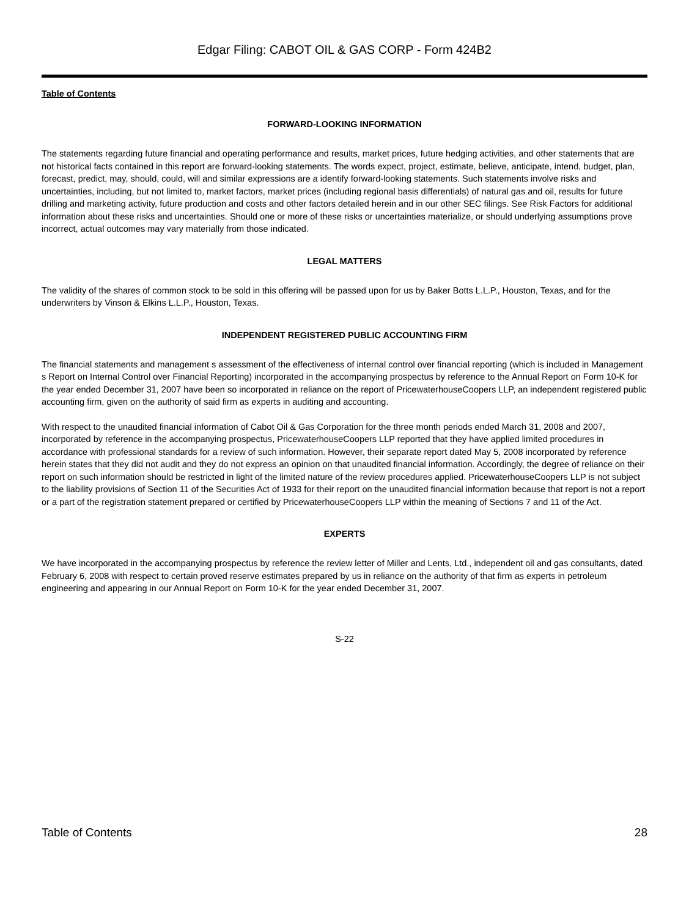Edgar Filing: CABOT OIL & GAS CORP - Form 424B2
Table of Contents
FORWARD-LOOKING INFORMATION
The statements regarding future financial and operating performance and results, market prices, future hedging activities, and other statements that are not historical facts contained in this report are forward-looking statements. The words expect, project, estimate, believe, anticipate, intend, budget, plan, forecast, predict, may, should, could, will and similar expressions are a identify forward-looking statements. Such statements involve risks and uncertainties, including, but not limited to, market factors, market prices (including regional basis differentials) of natural gas and oil, results for future drilling and marketing activity, future production and costs and other factors detailed herein and in our other SEC filings. See Risk Factors for additional information about these risks and uncertainties. Should one or more of these risks or uncertainties materialize, or should underlying assumptions prove incorrect, actual outcomes may vary materially from those indicated.
LEGAL MATTERS
The validity of the shares of common stock to be sold in this offering will be passed upon for us by Baker Botts L.L.P., Houston, Texas, and for the underwriters by Vinson & Elkins L.L.P., Houston, Texas.
INDEPENDENT REGISTERED PUBLIC ACCOUNTING FIRM
The financial statements and management s assessment of the effectiveness of internal control over financial reporting (which is included in Management s Report on Internal Control over Financial Reporting) incorporated in the accompanying prospectus by reference to the Annual Report on Form 10-K for the year ended December 31, 2007 have been so incorporated in reliance on the report of PricewaterhouseCoopers LLP, an independent registered public accounting firm, given on the authority of said firm as experts in auditing and accounting.
With respect to the unaudited financial information of Cabot Oil & Gas Corporation for the three month periods ended March 31, 2008 and 2007, incorporated by reference in the accompanying prospectus, PricewaterhouseCoopers LLP reported that they have applied limited procedures in accordance with professional standards for a review of such information. However, their separate report dated May 5, 2008 incorporated by reference herein states that they did not audit and they do not express an opinion on that unaudited financial information. Accordingly, the degree of reliance on their report on such information should be restricted in light of the limited nature of the review procedures applied. PricewaterhouseCoopers LLP is not subject to the liability provisions of Section 11 of the Securities Act of 1933 for their report on the unaudited financial information because that report is not a report or a part of the registration statement prepared or certified by PricewaterhouseCoopers LLP within the meaning of Sections 7 and 11 of the Act.
EXPERTS
We have incorporated in the accompanying prospectus by reference the review letter of Miller and Lents, Ltd., independent oil and gas consultants, dated February 6, 2008 with respect to certain proved reserve estimates prepared by us in reliance on the authority of that firm as experts in petroleum engineering and appearing in our Annual Report on Form 10-K for the year ended December 31, 2007.
S-22
Table of Contents 28